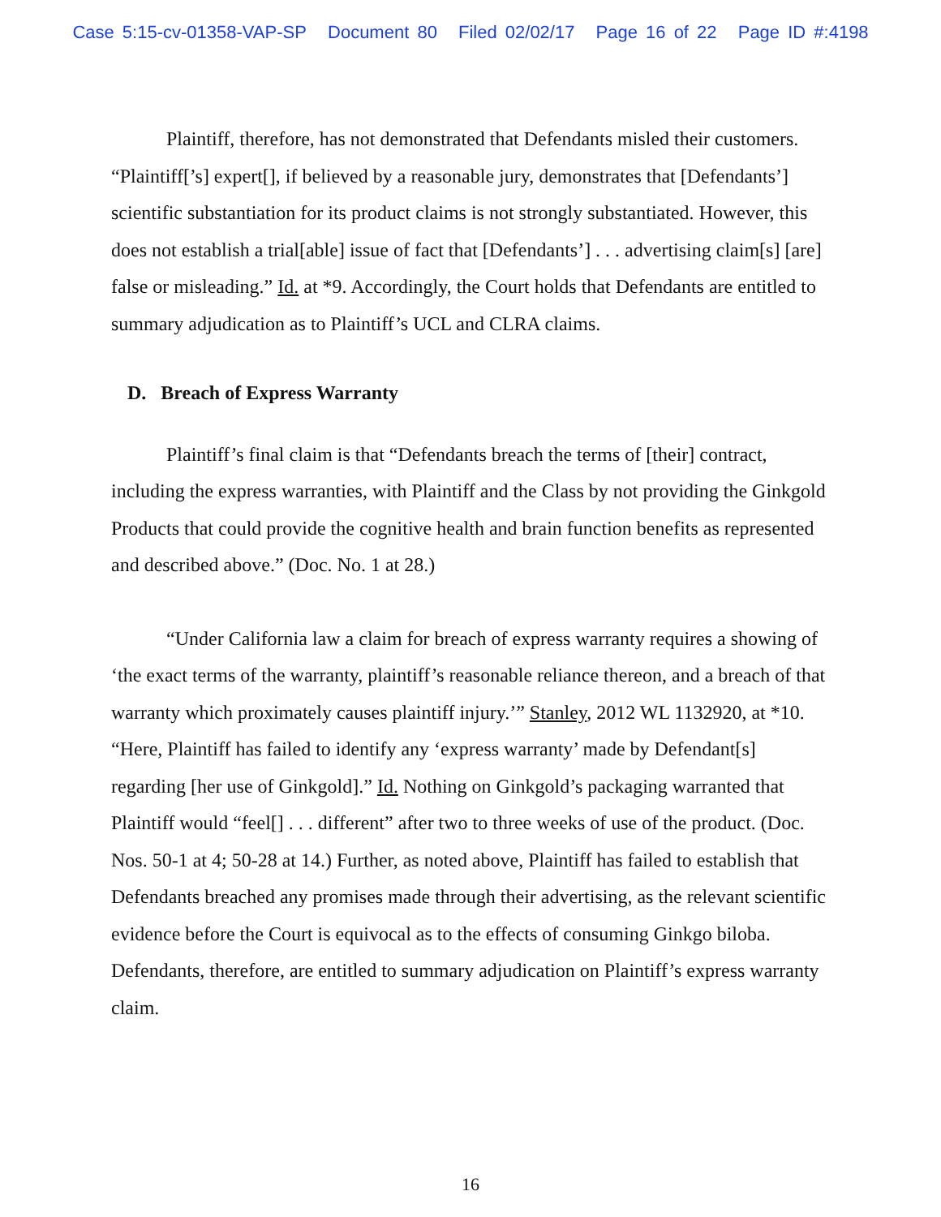Case 5:15-cv-01358-VAP-SP Document 80 Filed 02/02/17 Page 16 of 22 Page ID #:4198
Plaintiff, therefore, has not demonstrated that Defendants misled their customers. “Plaintiff[’s] expert[], if believed by a reasonable jury, demonstrates that [Defendants’] scientific substantiation for its product claims is not strongly substantiated. However, this does not establish a trial[able] issue of fact that [Defendants’] . . . advertising claim[s] [are] false or misleading.” Id. at *9. Accordingly, the Court holds that Defendants are entitled to summary adjudication as to Plaintiff’s UCL and CLRA claims.
D. Breach of Express Warranty
Plaintiff’s final claim is that “Defendants breach the terms of [their] contract, including the express warranties, with Plaintiff and the Class by not providing the Ginkgold Products that could provide the cognitive health and brain function benefits as represented and described above.” (Doc. No. 1 at 28.)
“Under California law a claim for breach of express warranty requires a showing of ‘the exact terms of the warranty, plaintiff’s reasonable reliance thereon, and a breach of that warranty which proximately causes plaintiff injury.’” Stanley, 2012 WL 1132920, at *10. “Here, Plaintiff has failed to identify any ‘express warranty’ made by Defendant[s] regarding [her use of Ginkgold].” Id. Nothing on Ginkgold’s packaging warranted that Plaintiff would “feel[] . . . different” after two to three weeks of use of the product. (Doc. Nos. 50-1 at 4; 50-28 at 14.) Further, as noted above, Plaintiff has failed to establish that Defendants breached any promises made through their advertising, as the relevant scientific evidence before the Court is equivocal as to the effects of consuming Ginkgo biloba. Defendants, therefore, are entitled to summary adjudication on Plaintiff’s express warranty claim.
16